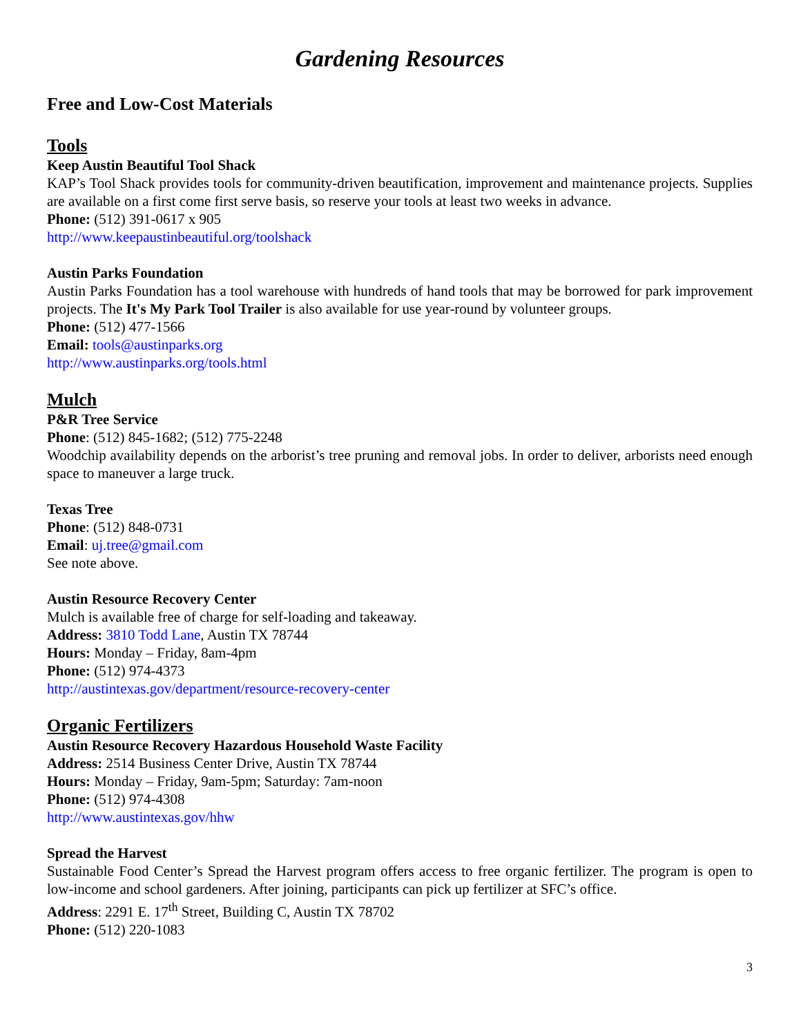Gardening Resources
Free and Low-Cost Materials
Tools
Keep Austin Beautiful Tool Shack
KAP’s Tool Shack provides tools for community-driven beautification, improvement and maintenance projects. Supplies are available on a first come first serve basis, so reserve your tools at least two weeks in advance.
Phone: (512) 391-0617 x 905
http://www.keepaustinbeautiful.org/toolshack
Austin Parks Foundation
Austin Parks Foundation has a tool warehouse with hundreds of hand tools that may be borrowed for park improvement projects. The It's My Park Tool Trailer is also available for use year-round by volunteer groups.
Phone: (512) 477-1566
Email: tools@austinparks.org
http://www.austinparks.org/tools.html
Mulch
P&R Tree Service
Phone: (512) 845-1682; (512) 775-2248
Woodchip availability depends on the arborist’s tree pruning and removal jobs. In order to deliver, arborists need enough space to maneuver a large truck.
Texas Tree
Phone: (512) 848-0731
Email: uj.tree@gmail.com
See note above.
Austin Resource Recovery Center
Mulch is available free of charge for self-loading and takeaway.
Address: 3810 Todd Lane, Austin TX 78744
Hours: Monday – Friday, 8am-4pm
Phone: (512) 974-4373
http://austintexas.gov/department/resource-recovery-center
Organic Fertilizers
Austin Resource Recovery Hazardous Household Waste Facility
Address: 2514 Business Center Drive, Austin TX 78744
Hours: Monday – Friday, 9am-5pm; Saturday: 7am-noon
Phone: (512) 974-4308
http://www.austintexas.gov/hhw
Spread the Harvest
Sustainable Food Center’s Spread the Harvest program offers access to free organic fertilizer. The program is open to low-income and school gardeners. After joining, participants can pick up fertilizer at SFC’s office.
Address: 2291 E. 17<sup>th</sup> Street, Building C, Austin TX 78702
Phone: (512) 220-1083
3